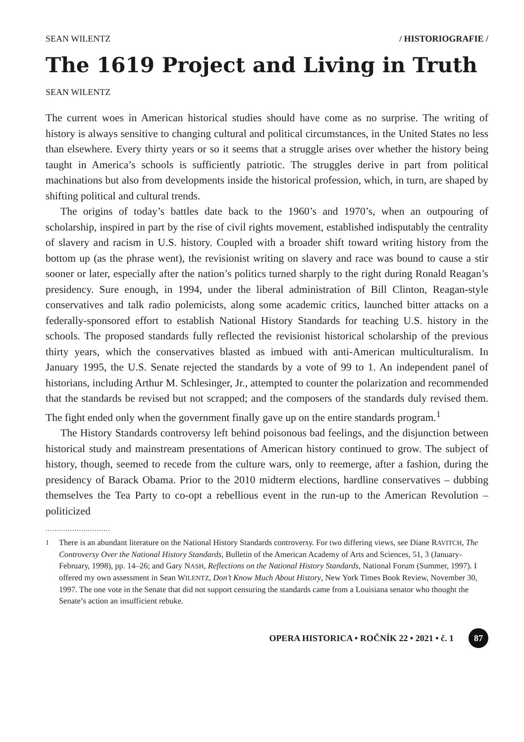SEAN WILENTZ / HISTORIOGRAFIE /
The 1619 Project and Living in Truth
SEAN WILENTZ
The current woes in American historical studies should have come as no surprise. The writing of history is always sensitive to changing cultural and political circumstances, in the United States no less than elsewhere. Every thirty years or so it seems that a struggle arises over whether the history being taught in America’s schools is sufficiently patriotic. The struggles derive in part from political machinations but also from developments inside the historical profession, which, in turn, are shaped by shifting political and cultural trends.
The origins of today’s battles date back to the 1960’s and 1970’s, when an outpouring of scholarship, inspired in part by the rise of civil rights movement, established indisputably the centrality of slavery and racism in U.S. history. Coupled with a broader shift toward writing history from the bottom up (as the phrase went), the revisionist writing on slavery and race was bound to cause a stir sooner or later, especially after the nation’s politics turned sharply to the right during Ronald Reagan’s presidency. Sure enough, in 1994, under the liberal administration of Bill Clinton, Reagan-style conservatives and talk radio polemicists, along some academic critics, launched bitter attacks on a federally-sponsored effort to establish National History Standards for teaching U.S. history in the schools. The proposed standards fully reflected the revisionist historical scholarship of the previous thirty years, which the conservatives blasted as imbued with anti-American multiculturalism. In January 1995, the U.S. Senate rejected the standards by a vote of 99 to 1. An independent panel of historians, including Arthur M. Schlesinger, Jr., attempted to counter the polarization and recommended that the standards be revised but not scrapped; and the composers of the standards duly revised them. The fight ended only when the government finally gave up on the entire standards program.<sup>1</sup>
The History Standards controversy left behind poisonous bad feelings, and the disjunction between historical study and mainstream presentations of American history continued to grow. The subject of history, though, seemed to recede from the culture wars, only to reemerge, after a fashion, during the presidency of Barack Obama. Prior to the 2010 midterm elections, hardline conservatives – dubbing themselves the Tea Party to co-opt a rebellious event in the run-up to the American Revolution – politicized
.............................
<sup>1</sup> There is an abundant literature on the National History Standards controversy. For two differing views, see Diane RAVITCH, The Controversy Over the National History Standards, Bulletin of the American Academy of Arts and Sciences, 51, 3 (January-February, 1998), pp. 14–26; and Gary NASH, Reflections on the National History Standards, National Forum (Summer, 1997). I offered my own assessment in Sean WILENTZ, Don’t Know Much About History, New York Times Book Review, November 30, 1997. The one vote in the Senate that did not support censuring the standards came from a Louisiana senator who thought the Senate’s action an insufficient rebuke.
OPERA HISTORICA • ROČNÍK 22 • 2021 • č. 1 87